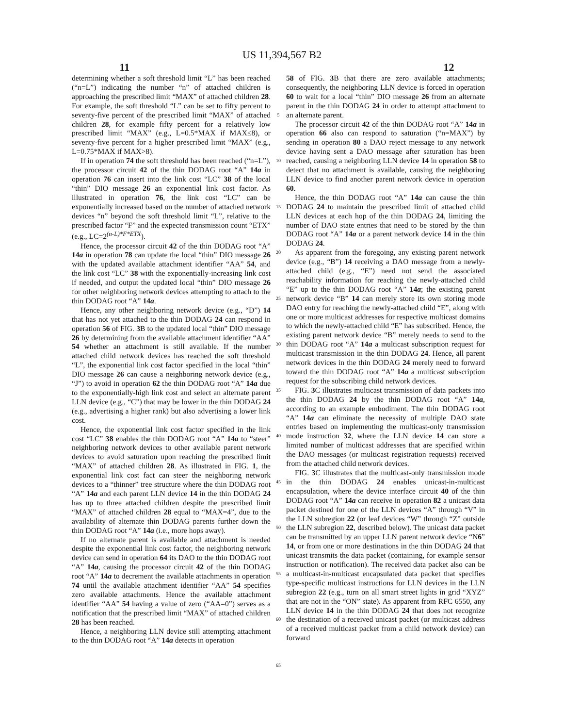US 11,394,567 B2
11 12
determining whether a soft threshold limit “L” has been reached (“n=L”) indicating the number “n” of attached children is approaching the prescribed limit “MAX” of attached children 28. For example, the soft threshold “L” can be set to fifty percent to seventy-five percent of the prescribed limit “MAX” of attached children 28, for example fifty percent for a relatively low prescribed limit “MAX” (e.g., L=0.5*MAX if MAX≤8), or seventy-five percent for a higher prescribed limit “MAX” (e.g., L=0.75*MAX if MAX>8).
If in operation 74 the soft threshold has been reached (“n=L”), the processor circuit 42 of the thin DODAG root “A” 14a in operation 76 can insert into the link cost “LC” 38 of the local “thin” DIO message 26 an exponential link cost factor. As illustrated in operation 76, the link cost “LC” can be exponentially increased based on the number of attached network devices “n” beyond the soft threshold limit “L”, relative to the prescribed factor “F” and the expected transmission count “ETX” (e.g., LC=2<sup>(n-L)*F*ETX</sup>).
Hence, the processor circuit 42 of the thin DODAG root “A” 14a in operation 78 can update the local “thin” DIO message 26 with the updated available attachment identifier “AA” 54, and the link cost “LC” 38 with the exponentially-increasing link cost if needed, and output the updated local “thin” DIO message 26 for other neighboring network devices attempting to attach to the thin DODAG root “A” 14a.
Hence, any other neighboring network device (e.g., “D”) 14 that has not yet attached to the thin DODAG 24 can respond in operation 56 of FIG. 3 B to the updated local “thin” DIO message 26 by determining from the available attachment identifier “AA” 54 whether an attachment is still available. If the number attached child network devices has reached the soft threshold “L”, the exponential link cost factor specified in the local “thin” DIO message 26 can cause a neighboring network device (e.g., “J”) to avoid in operation 62 the thin DODAG root “A” 14a due to the exponentially-high link cost and select an alternate parent LLN device (e.g., “C”) that may be lower in the thin DODAG 24 (e.g., advertising a higher rank) but also advertising a lower link cost.
Hence, the exponential link cost factor specified in the link cost “LC” 38 enables the thin DODAG root “A” 14a to “steer” neighboring network devices to other available parent network devices to avoid saturation upon reaching the prescribed limit “MAX” of attached children 28. As illustrated in FIG. 1, the exponential link cost fact can steer the neighboring network devices to a “thinner” tree structure where the thin DODAG root “A” 14a and each parent LLN device 14 in the thin DODAG 24 has up to three attached children despite the prescribed limit “MAX” of attached children 28 equal to “MAX=4”, due to the availability of alternate thin DODAG parents further down the thin DODAG root “A” 14a (i.e., more hops away).
If no alternate parent is available and attachment is needed despite the exponential link cost factor, the neighboring network device can send in operation 64 its DAO to the thin DODAG root “A” 14a, causing the processor circuit 42 of the thin DODAG root “A” 14a to decrement the available attachments in operation 74 until the available attachment identifier “AA” 54 specifies zero available attachments. Hence the available attachment identifier “AA” 54 having a value of zero (“AA=0”) serves as a notification that the prescribed limit “MAX” of attached children 28 has been reached.
Hence, a neighboring LLN device still attempting attachment to the thin DODAG root “A” 14a detects in operation
5
10
15
20
25
30
35
40
45
50
55
60
65
58 of FIG. 3 B that there are zero available attachments; consequently, the neighboring LLN device is forced in operation 60 to wait for a local “thin” DIO message 26 from an alternate parent in the thin DODAG 24 in order to attempt attachment to an alternate parent.
The processor circuit 42 of the thin DODAG root “A” 14a in operation 66 also can respond to saturation (“n=MAX”) by sending in operation 80 a DAO reject message to any network device having sent a DAO message after saturation has been reached, causing a neighboring LLN device 14 in operation 58 to detect that no attachment is available, causing the neighboring LLN device to find another parent network device in operation 60.
Hence, the thin DODAG root “A” 14a can cause the thin DODAG 24 to maintain the prescribed limit of attached child LLN devices at each hop of the thin DODAG 24, limiting the number of DAO state entries that need to be stored by the thin DODAG root “A” 14a or a parent network device 14 in the thin DODAG 24.
As apparent from the foregoing, any existing parent network device (e.g., “B”) 14 receiving a DAO message from a newly-attached child (e.g., “E”) need not send the associated reachability information for reaching the newly-attached child “E” up to the thin DODAG root “A” 14a; the existing parent network device “B” 14 can merely store its own storing mode DAO entry for reaching the newly-attached child “E”, along with one or more multicast addresses for respective multicast domains to which the newly-attached child “E” has subscribed. Hence, the existing parent network device “B” merely needs to send to the thin DODAG root “A” 14a a multicast subscription request for multicast transmission in the thin DODAG 24. Hence, all parent network devices in the thin DODAG 24 merely need to forward toward the thin DODAG root “A” 14a a multicast subscription request for the subscribing child network devices.
FIG. 3 C illustrates multicast transmission of data packets into the thin DODAG 24 by the thin DODAG root “A” 14a, according to an example embodiment. The thin DODAG root “A” 14a can eliminate the necessity of multiple DAO state entries based on implementing the multicast-only transmission mode instruction 32, where the LLN device 14 can store a limited number of multicast addresses that are specified within the DAO messages (or multicast registration requests) received from the attached child network devices.
FIG. 3 C illustrates that the multicast-only transmission mode in the thin DODAG 24 enables unicast-in-multicast encapsulation, where the device interface circuit 40 of the thin DODAG root “A” 14a can receive in operation 82 a unicast data packet destined for one of the LLN devices “A” through “V” in the LLN subregion 22 (or leaf devices “W” through “Z” outside the LLN subregion 22, described below). The unicast data packet can be transmitted by an upper LLN parent network device “N6” 14, or from one or more destinations in the thin DODAG 24 that unicast transmits the data packet (containing, for example sensor instruction or notification). The received data packet also can be a multicast-in-multicast encapsulated data packet that specifies type-specific multicast instructions for LLN devices in the LLN subregion 22 (e.g., turn on all smart street lights in grid “XYZ” that are not in the “ON” state). As apparent from RFC 6550, any LLN device 14 in the thin DODAG 24 that does not recognize the destination of a received unicast packet (or multicast address of a received multicast packet from a child network device) can forward